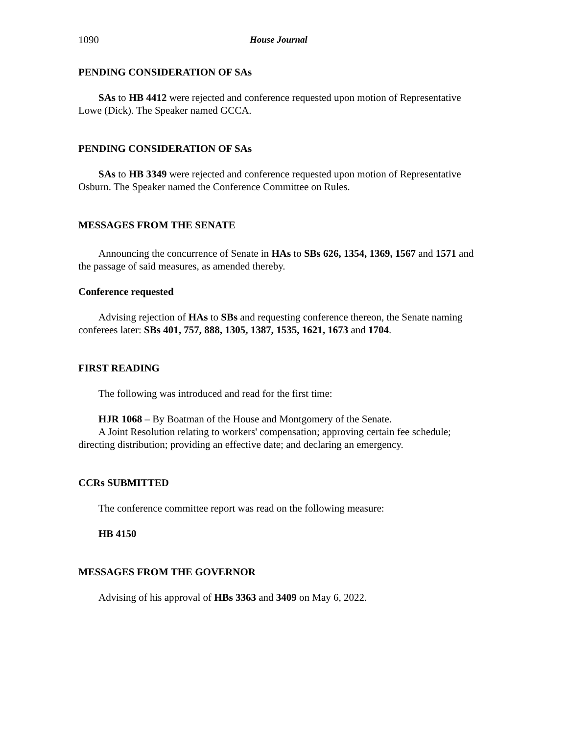1090 House Journal
PENDING CONSIDERATION OF SAs
SAs to HB 4412 were rejected and conference requested upon motion of Representative Lowe (Dick). The Speaker named GCCA.
PENDING CONSIDERATION OF SAs
SAs to HB 3349 were rejected and conference requested upon motion of Representative Osburn. The Speaker named the Conference Committee on Rules.
MESSAGES FROM THE SENATE
Announcing the concurrence of Senate in HAs to SBs 626, 1354, 1369, 1567 and 1571 and the passage of said measures, as amended thereby.
Conference requested
Advising rejection of HAs to SBs and requesting conference thereon, the Senate naming conferees later: SBs 401, 757, 888, 1305, 1387, 1535, 1621, 1673 and 1704.
FIRST READING
The following was introduced and read for the first time:
HJR 1068 – By Boatman of the House and Montgomery of the Senate.
A Joint Resolution relating to workers' compensation; approving certain fee schedule; directing distribution; providing an effective date; and declaring an emergency.
CCRs SUBMITTED
The conference committee report was read on the following measure:
HB 4150
MESSAGES FROM THE GOVERNOR
Advising of his approval of HBs 3363 and 3409 on May 6, 2022.